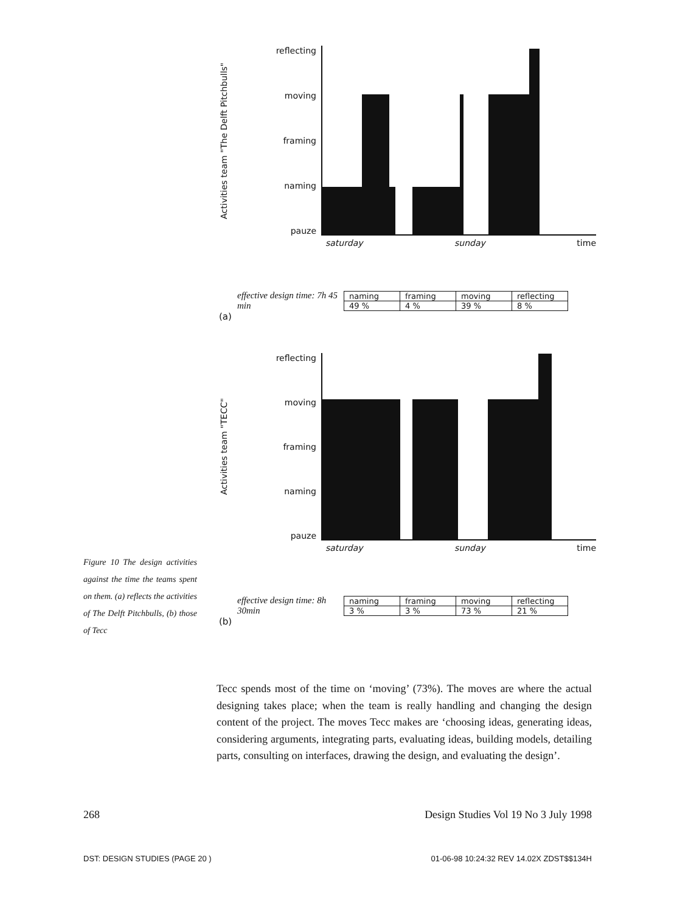Activities team "The Delft Pitchbulls"
reflecting
moving
framing
naming
pauze
saturday sunday time
effective design time: 7h 45 min
| naming | framing | moving | reflecting |
| --- | --- | --- | --- |
| 49 % | 4 % | 39 % | 8 % |
(a)
Activities team "TECC"
reflecting
moving
framing
naming
pauze
saturday sunday time
effective design time: 8h 30min
| naming | framing | moving | reflecting |
| --- | --- | --- | --- |
| 3 % | 3 % | 73 % | 21 % |
(b)
Figure 10 The design activities against the time the teams spent on them. (a) reflects the activities of The Delft Pitchbulls, (b) those of Tecc
Tecc spends most of the time on ‘moving’ (73%). The moves are where the actual designing takes place; when the team is really handling and changing the design content of the project. The moves Tecc makes are ‘choosing ideas, generating ideas, considering arguments, integrating parts, evaluating ideas, building models, detailing parts, consulting on interfaces, drawing the design, and evaluating the design’.
268 Design Studies Vol 19 No 3 July 1998
DST: DESIGN STUDIES (PAGE 20 ) 01-06-98 10:24:32 REV 14.02X ZDST$$134H